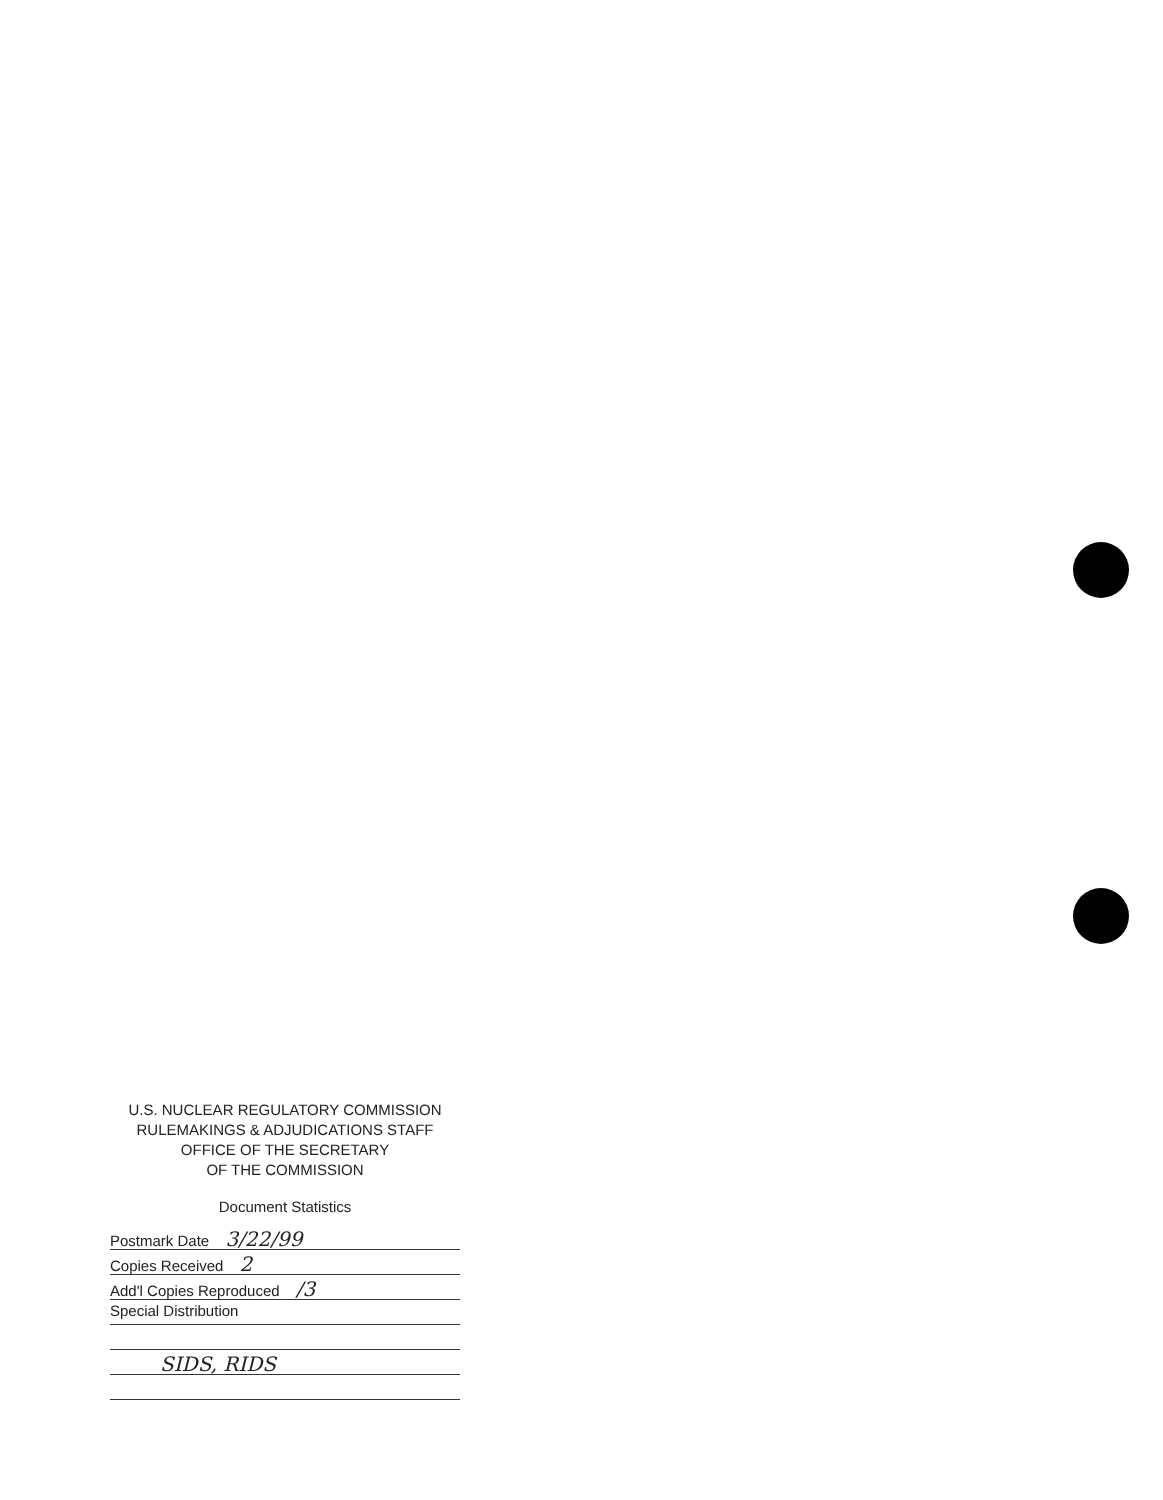U.S. NUCLEAR REGULATORY COMMISSION
RULEMAKINGS & ADJUDICATIONS STAFF
OFFICE OF THE SECRETARY
OF THE COMMISSION
Document Statistics
Postmark Date 3/22/99
Copies Received 2
Add'l Copies Reproduced /3
Special Distribution
SIDS, RIDS